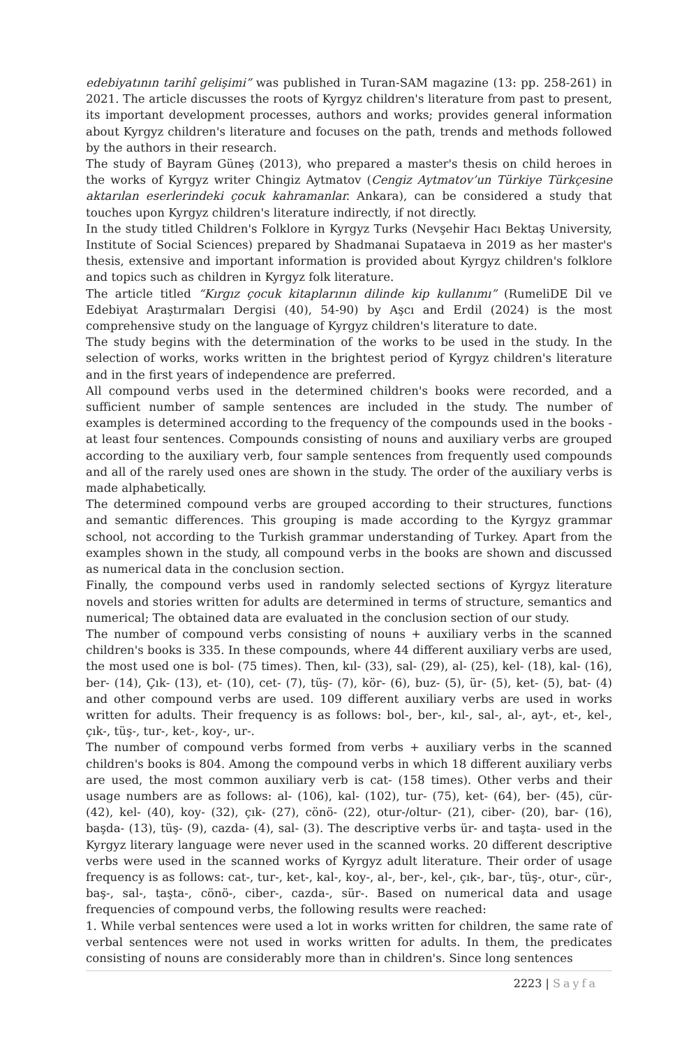edebiyatının tarihî gelişimi” was published in Turan-SAM magazine (13: pp. 258-261) in 2021. The article discusses the roots of Kyrgyz children's literature from past to present, its important development processes, authors and works; provides general information about Kyrgyz children's literature and focuses on the path, trends and methods followed by the authors in their research.
The study of Bayram Güneş (2013), who prepared a master's thesis on child heroes in the works of Kyrgyz writer Chingiz Aytmatov (Cengiz Aytmatov’un Türkiye Türkçesine aktarılan eserlerindeki çocuk kahramanlar. Ankara), can be considered a study that touches upon Kyrgyz children's literature indirectly, if not directly.
In the study titled Children's Folklore in Kyrgyz Turks (Nevşehir Hacı Bektaş University, Institute of Social Sciences) prepared by Shadmanai Supataeva in 2019 as her master's thesis, extensive and important information is provided about Kyrgyz children's folklore and topics such as children in Kyrgyz folk literature.
The article titled “Kırgız çocuk kitaplarının dilinde kip kullanımı” (RumeliDE Dil ve Edebiyat Araştırmaları Dergisi (40), 54-90) by Aşcı and Erdil (2024) is the most comprehensive study on the language of Kyrgyz children's literature to date.
The study begins with the determination of the works to be used in the study. In the selection of works, works written in the brightest period of Kyrgyz children's literature and in the first years of independence are preferred.
All compound verbs used in the determined children's books were recorded, and a sufficient number of sample sentences are included in the study. The number of examples is determined according to the frequency of the compounds used in the books - at least four sentences. Compounds consisting of nouns and auxiliary verbs are grouped according to the auxiliary verb, four sample sentences from frequently used compounds and all of the rarely used ones are shown in the study. The order of the auxiliary verbs is made alphabetically.
The determined compound verbs are grouped according to their structures, functions and semantic differences. This grouping is made according to the Kyrgyz grammar school, not according to the Turkish grammar understanding of Turkey. Apart from the examples shown in the study, all compound verbs in the books are shown and discussed as numerical data in the conclusion section.
Finally, the compound verbs used in randomly selected sections of Kyrgyz literature novels and stories written for adults are determined in terms of structure, semantics and numerical; The obtained data are evaluated in the conclusion section of our study.
The number of compound verbs consisting of nouns + auxiliary verbs in the scanned children's books is 335. In these compounds, where 44 different auxiliary verbs are used, the most used one is bol- (75 times). Then, kıl- (33), sal- (29), al- (25), kel- (18), kal- (16), ber- (14), Çık- (13), et- (10), cet- (7), tüş- (7), kör- (6), buz- (5), ür- (5), ket- (5), bat- (4) and other compound verbs are used. 109 different auxiliary verbs are used in works written for adults. Their frequency is as follows: bol-, ber-, kıl-, sal-, al-, ayt-, et-, kel-, çık-, tüş-, tur-, ket-, koy-, ur-.
The number of compound verbs formed from verbs + auxiliary verbs in the scanned children's books is 804. Among the compound verbs in which 18 different auxiliary verbs are used, the most common auxiliary verb is cat- (158 times). Other verbs and their usage numbers are as follows: al- (106), kal- (102), tur- (75), ket- (64), ber- (45), cür- (42), kel- (40), koy- (32), çık- (27), cönö- (22), otur-/oltur- (21), ciber- (20), bar- (16), başda- (13), tüş- (9), cazda- (4), sal- (3). The descriptive verbs ür- and taşta- used in the Kyrgyz literary language were never used in the scanned works. 20 different descriptive verbs were used in the scanned works of Kyrgyz adult literature. Their order of usage frequency is as follows: cat-, tur-, ket-, kal-, koy-, al-, ber-, kel-, çık-, bar-, tüş-, otur-, cür-, baş-, sal-, taşta-, cönö-, ciber-, cazda-, sür-. Based on numerical data and usage frequencies of compound verbs, the following results were reached:
1. While verbal sentences were used a lot in works written for children, the same rate of verbal sentences were not used in works written for adults. In them, the predicates consisting of nouns are considerably more than in children's. Since long sentences
2223 | Sayfa